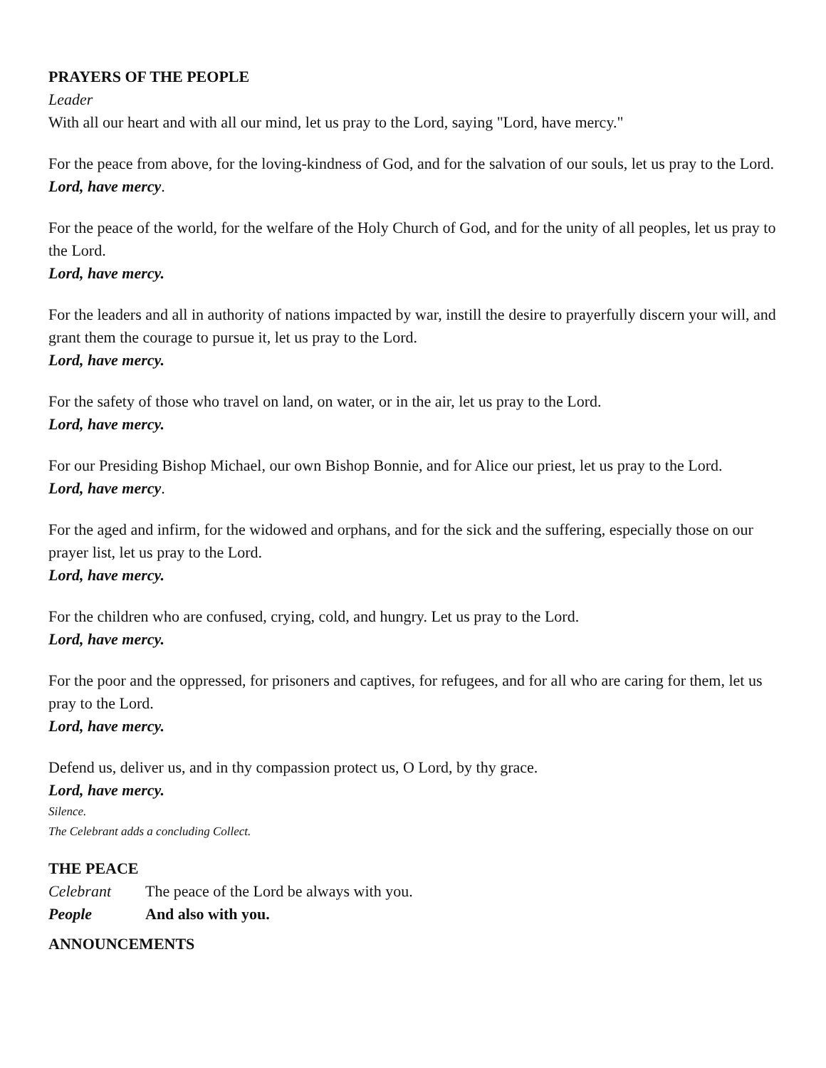PRAYERS OF THE PEOPLE
Leader
With all our heart and with all our mind, let us pray to the Lord, saying "Lord, have mercy."
For the peace from above, for the loving-kindness of God, and for the salvation of our souls, let us pray to the Lord.
Lord, have mercy.
For the peace of the world, for the welfare of the Holy Church of God, and for the unity of all peoples, let us pray to the Lord.
Lord, have mercy.
For the leaders and all in authority of nations impacted by war, instill the desire to prayerfully discern your will, and grant them the courage to pursue it, let us pray to the Lord.
Lord, have mercy.
For the safety of those who travel on land, on water, or in the air, let us pray to the Lord.
Lord, have mercy.
For our Presiding Bishop Michael, our own Bishop Bonnie, and for Alice our priest, let us pray to the Lord.
Lord, have mercy.
For the aged and infirm, for the widowed and orphans, and for the sick and the suffering, especially those on our prayer list, let us pray to the Lord.
Lord, have mercy.
For the children who are confused, crying, cold, and hungry. Let us pray to the Lord.
Lord, have mercy.
For the poor and the oppressed, for prisoners and captives, for refugees, and for all who are caring for them, let us pray to the Lord.
Lord, have mercy.
Defend us, deliver us, and in thy compassion protect us, O Lord, by thy grace.
Lord, have mercy.
Silence.
The Celebrant adds a concluding Collect.
THE PEACE
Celebrant The peace of the Lord be always with you.
People And also with you.
ANNOUNCEMENTS